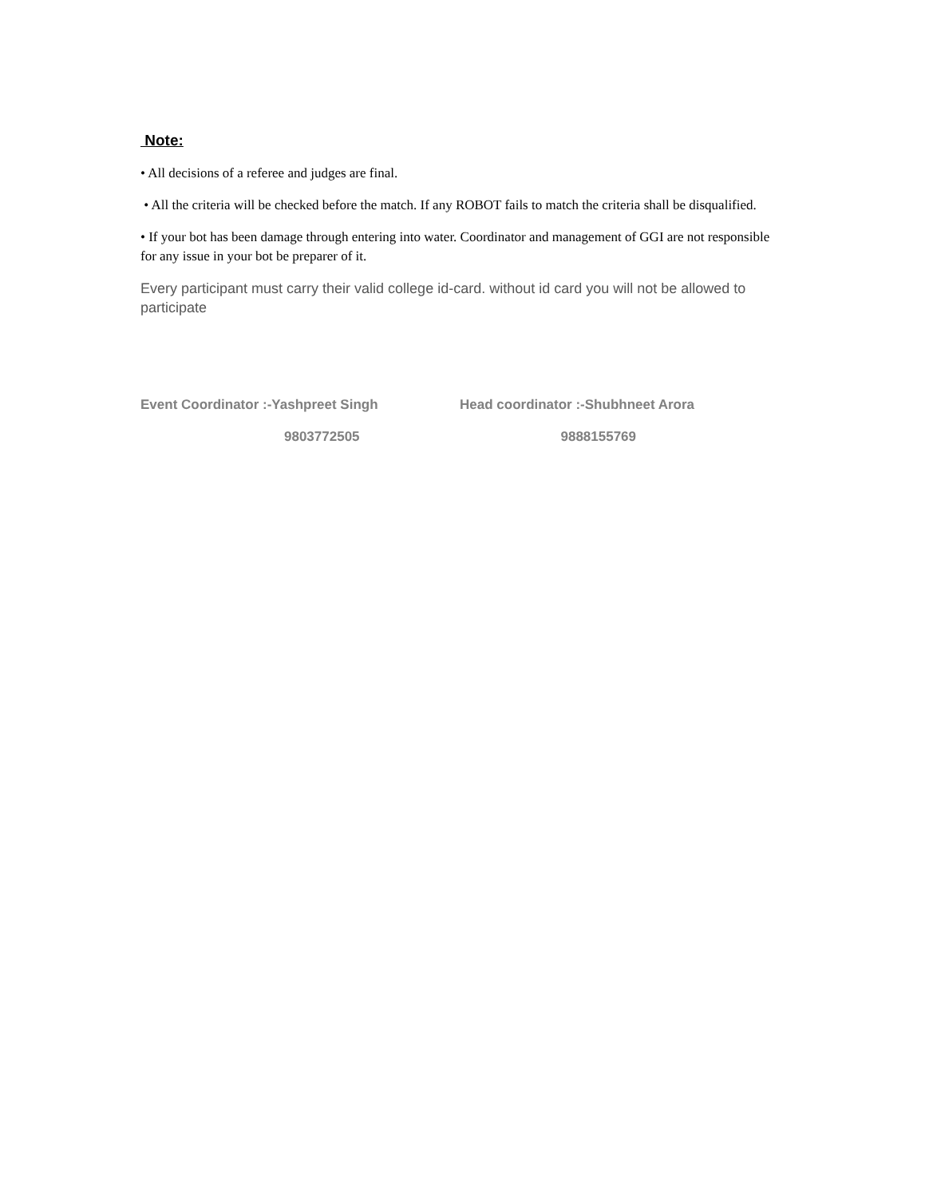Note:
• All decisions of a referee and judges are final.
• All the criteria will be checked before the match. If any ROBOT fails to match the criteria shall be disqualified.
• If your bot has been damage through entering into water. Coordinator and management of GGI are not responsible for any issue in your bot be preparer of it.
Every participant must carry their valid college id-card. without id card you will not be allowed to participate
Event Coordinator :-Yashpreet Singh Head coordinator :-Shubhneet Arora
9803772505 9888155769